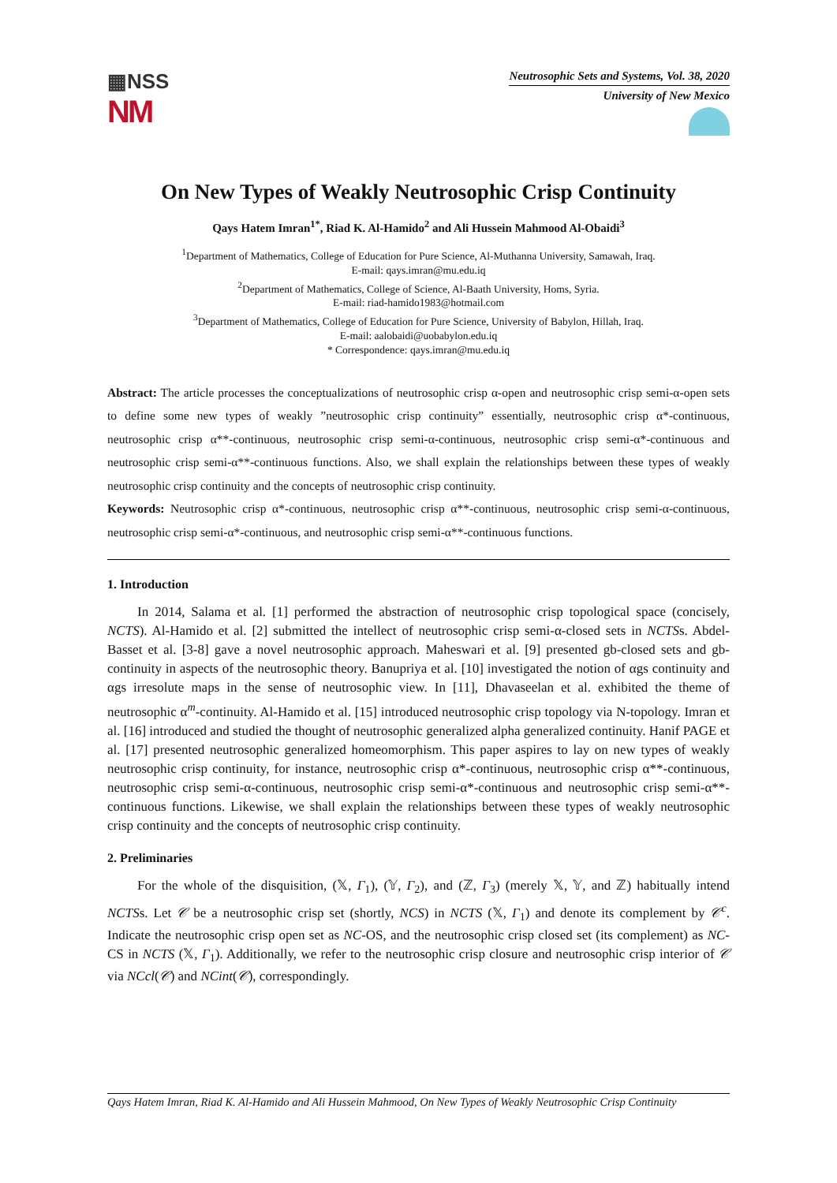▦NSS
NM
Neutrosophic Sets and Systems, Vol. 38, 2020
University of New Mexico
On New Types of Weakly Neutrosophic Crisp Continuity
Qays Hatem Imran<sup>1*</sup>, Riad K. Al-Hamido<sup>2</sup> and Ali Hussein Mahmood Al-Obaidi<sup>3</sup>
<sup>1</sup> Department of Mathematics, College of Education for Pure Science, Al-Muthanna University, Samawah, Iraq.
E-mail: qays.imran@mu.edu.iq
<sup>2</sup> Department of Mathematics, College of Science, Al-Baath University, Homs, Syria.
E-mail: riad-hamido1983@hotmail.com
<sup>3</sup> Department of Mathematics, College of Education for Pure Science, University of Babylon, Hillah, Iraq.
E-mail: aalobaidi@uobabylon.edu.iq
* Correspondence: qays.imran@mu.edu.iq
Abstract: The article processes the conceptualizations of neutrosophic crisp α-open and neutrosophic crisp semi-α-open sets to define some new types of weakly ”neutrosophic crisp continuity” essentially, neutrosophic crisp α*-continuous, neutrosophic crisp α**-continuous, neutrosophic crisp semi-α-continuous, neutrosophic crisp semi-α*-continuous and neutrosophic crisp semi-α**-continuous functions. Also, we shall explain the relationships between these types of weakly neutrosophic crisp continuity and the concepts of neutrosophic crisp continuity.
Keywords: Neutrosophic crisp α*-continuous, neutrosophic crisp α**-continuous, neutrosophic crisp semi-α-continuous, neutrosophic crisp semi-α*-continuous, and neutrosophic crisp semi-α**-continuous functions.
1. Introduction
In 2014, Salama et al. [1] performed the abstraction of neutrosophic crisp topological space (concisely, NCTS). Al-Hamido et al. [2] submitted the intellect of neutrosophic crisp semi-α-closed sets in NCTSs. Abdel-Basset et al. [3-8] gave a novel neutrosophic approach. Maheswari et al. [9] presented gb-closed sets and gb-continuity in aspects of the neutrosophic theory. Banupriya et al. [10] investigated the notion of αgs continuity and αgs irresolute maps in the sense of neutrosophic view. In [11], Dhavaseelan et al. exhibited the theme of neutrosophic α<sup>m</sup>-continuity. Al-Hamido et al. [15] introduced neutrosophic crisp topology via N-topology. Imran et al. [16] introduced and studied the thought of neutrosophic generalized alpha generalized continuity. Hanif PAGE et al. [17] presented neutrosophic generalized homeomorphism. This paper aspires to lay on new types of weakly neutrosophic crisp continuity, for instance, neutrosophic crisp α*-continuous, neutrosophic crisp α**-continuous, neutrosophic crisp semi-α-continuous, neutrosophic crisp semi-α*-continuous and neutrosophic crisp semi-α**-continuous functions. Likewise, we shall explain the relationships between these types of weakly neutrosophic crisp continuity and the concepts of neutrosophic crisp continuity.
2. Preliminaries
For the whole of the disquisition, (𝕏, Γ<sub>1</sub>), (𝕐, Γ<sub>2</sub>), and (ℤ, Γ<sub>3</sub>) (merely 𝕏, 𝕐, and ℤ) habitually intend NCTSs. Let 𝒞 be a neutrosophic crisp set (shortly, NCS) in NCTS (𝕏, Γ<sub>1</sub>) and denote its complement by 𝒞<sup>c</sup>. Indicate the neutrosophic crisp open set as NC-OS, and the neutrosophic crisp closed set (its complement) as NC-CS in NCTS (𝕏, Γ<sub>1</sub>). Additionally, we refer to the neutrosophic crisp closure and neutrosophic crisp interior of 𝒞 via NCcl(𝒞) and NCint(𝒞), correspondingly.
Qays Hatem Imran, Riad K. Al-Hamido and Ali Hussein Mahmood, On New Types of Weakly Neutrosophic Crisp Continuity